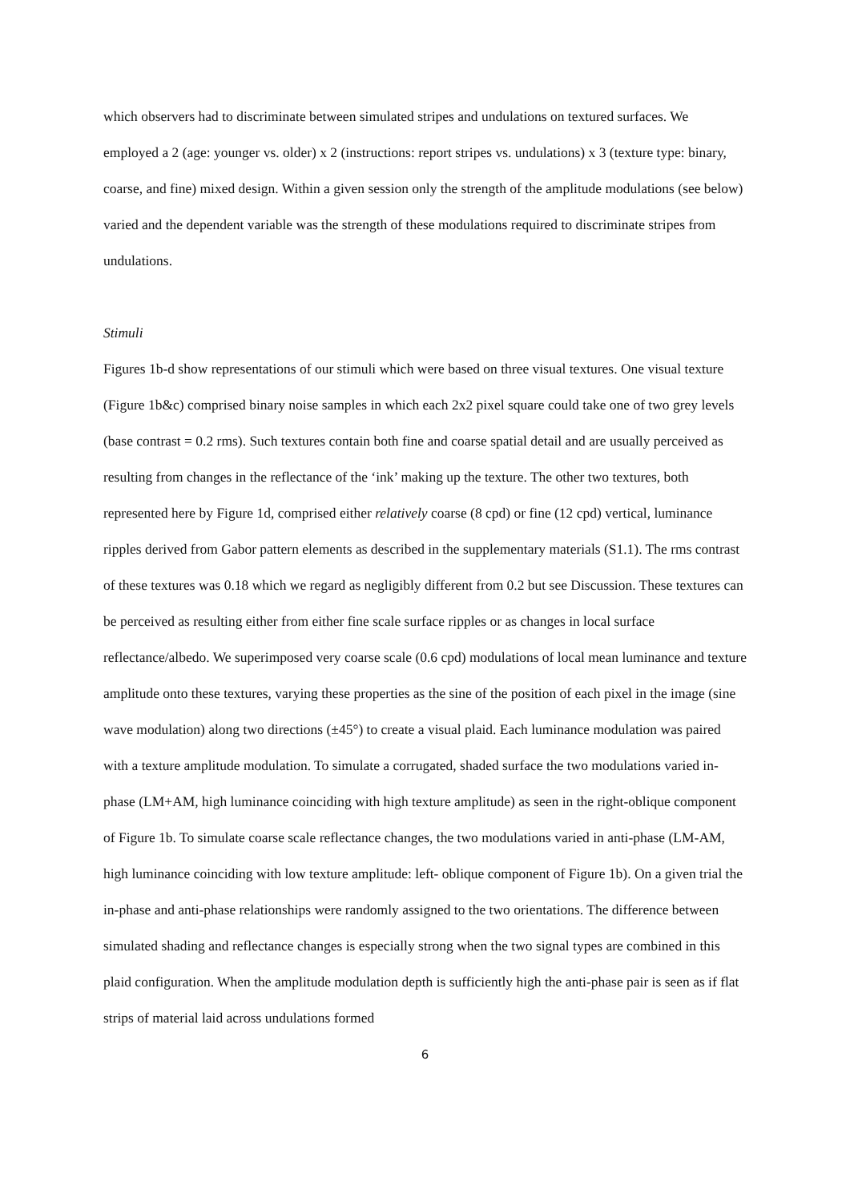which observers had to discriminate between simulated stripes and undulations on textured surfaces. We employed a 2 (age: younger vs. older) x 2 (instructions: report stripes vs. undulations) x 3 (texture type: binary, coarse, and fine) mixed design. Within a given session only the strength of the amplitude modulations (see below) varied and the dependent variable was the strength of these modulations required to discriminate stripes from undulations.
Stimuli
Figures 1b-d show representations of our stimuli which were based on three visual textures. One visual texture (Figure 1b&c) comprised binary noise samples in which each 2x2 pixel square could take one of two grey levels (base contrast = 0.2 rms). Such textures contain both fine and coarse spatial detail and are usually perceived as resulting from changes in the reflectance of the ‘ink’ making up the texture. The other two textures, both represented here by Figure 1d, comprised either relatively coarse (8 cpd) or fine (12 cpd) vertical, luminance ripples derived from Gabor pattern elements as described in the supplementary materials (S1.1). The rms contrast of these textures was 0.18 which we regard as negligibly different from 0.2 but see Discussion. These textures can be perceived as resulting either from either fine scale surface ripples or as changes in local surface reflectance/albedo. We superimposed very coarse scale (0.6 cpd) modulations of local mean luminance and texture amplitude onto these textures, varying these properties as the sine of the position of each pixel in the image (sine wave modulation) along two directions (±45°) to create a visual plaid. Each luminance modulation was paired with a texture amplitude modulation. To simulate a corrugated, shaded surface the two modulations varied in-phase (LM+AM, high luminance coinciding with high texture amplitude) as seen in the right-oblique component of Figure 1b. To simulate coarse scale reflectance changes, the two modulations varied in anti-phase (LM-AM, high luminance coinciding with low texture amplitude: left- oblique component of Figure 1b). On a given trial the in-phase and anti-phase relationships were randomly assigned to the two orientations. The difference between simulated shading and reflectance changes is especially strong when the two signal types are combined in this plaid configuration. When the amplitude modulation depth is sufficiently high the anti-phase pair is seen as if flat strips of material laid across undulations formed
6